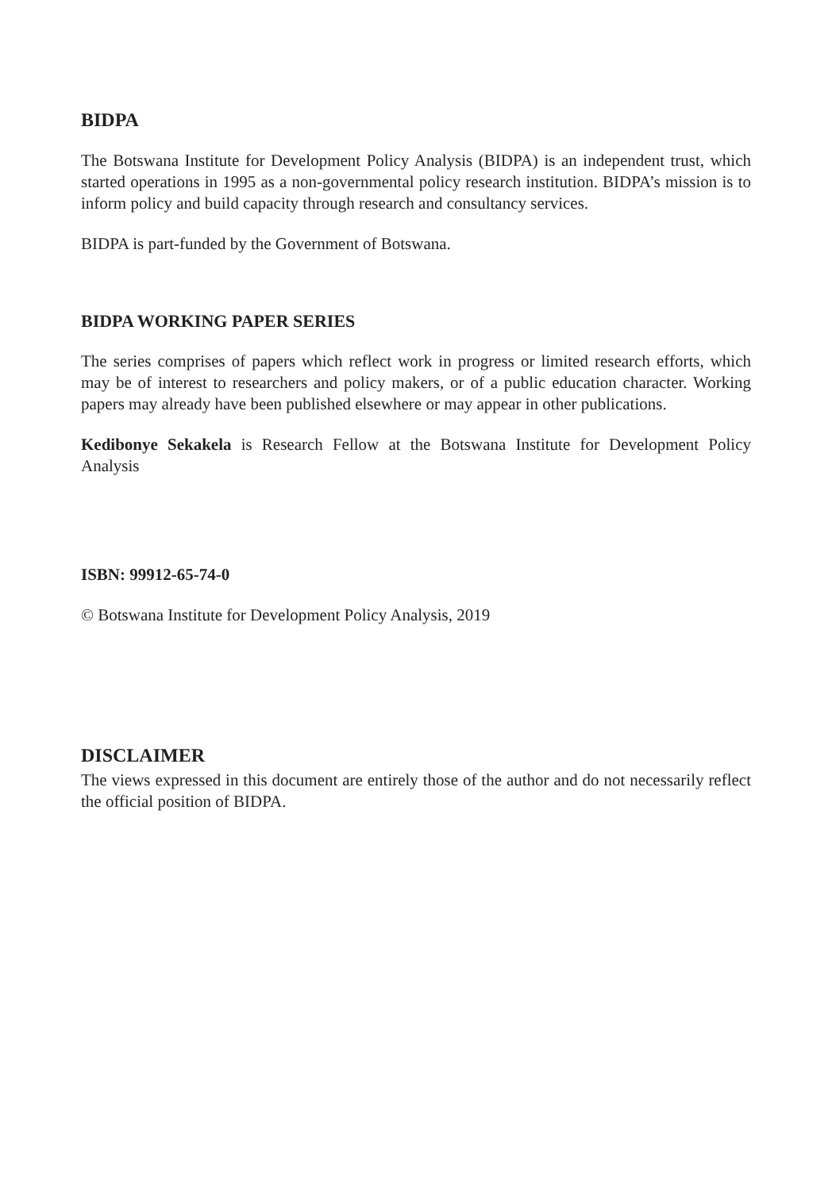BIDPA
The Botswana Institute for Development Policy Analysis (BIDPA) is an independent trust, which started operations in 1995 as a non-governmental policy research institution. BIDPA’s mission is to inform policy and build capacity through research and consultancy services.
BIDPA is part-funded by the Government of Botswana.
BIDPA WORKING PAPER SERIES
The series comprises of papers which reflect work in progress or limited research efforts, which may be of interest to researchers and policy makers, or of a public education character. Working papers may already have been published elsewhere or may appear in other publications.
Kedibonye Sekakela is Research Fellow at the Botswana Institute for Development Policy Analysis
ISBN: 99912-65-74-0
© Botswana Institute for Development Policy Analysis, 2019
DISCLAIMER
The views expressed in this document are entirely those of the author and do not necessarily reflect the official position of BIDPA.